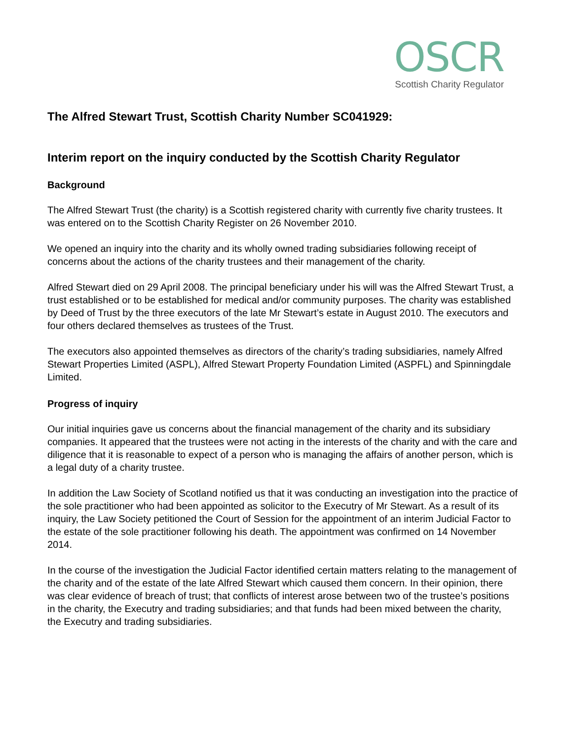OSCR
Scottish Charity Regulator
The Alfred Stewart Trust, Scottish Charity Number SC041929:
Interim report on the inquiry conducted by the Scottish Charity Regulator
Background
The Alfred Stewart Trust (the charity) is a Scottish registered charity with currently five charity trustees. It was entered on to the Scottish Charity Register on 26 November 2010.
We opened an inquiry into the charity and its wholly owned trading subsidiaries following receipt of concerns about the actions of the charity trustees and their management of the charity.
Alfred Stewart died on 29 April 2008. The principal beneficiary under his will was the Alfred Stewart Trust, a trust established or to be established for medical and/or community purposes. The charity was established by Deed of Trust by the three executors of the late Mr Stewart’s estate in August 2010. The executors and four others declared themselves as trustees of the Trust.
The executors also appointed themselves as directors of the charity’s trading subsidiaries, namely Alfred Stewart Properties Limited (ASPL), Alfred Stewart Property Foundation Limited (ASPFL) and Spinningdale Limited.
Progress of inquiry
Our initial inquiries gave us concerns about the financial management of the charity and its subsidiary companies. It appeared that the trustees were not acting in the interests of the charity and with the care and diligence that it is reasonable to expect of a person who is managing the affairs of another person, which is a legal duty of a charity trustee.
In addition the Law Society of Scotland notified us that it was conducting an investigation into the practice of the sole practitioner who had been appointed as solicitor to the Executry of Mr Stewart. As a result of its inquiry, the Law Society petitioned the Court of Session for the appointment of an interim Judicial Factor to the estate of the sole practitioner following his death. The appointment was confirmed on 14 November 2014.
In the course of the investigation the Judicial Factor identified certain matters relating to the management of the charity and of the estate of the late Alfred Stewart which caused them concern. In their opinion, there was clear evidence of breach of trust; that conflicts of interest arose between two of the trustee’s positions in the charity, the Executry and trading subsidiaries; and that funds had been mixed between the charity, the Executry and trading subsidiaries.